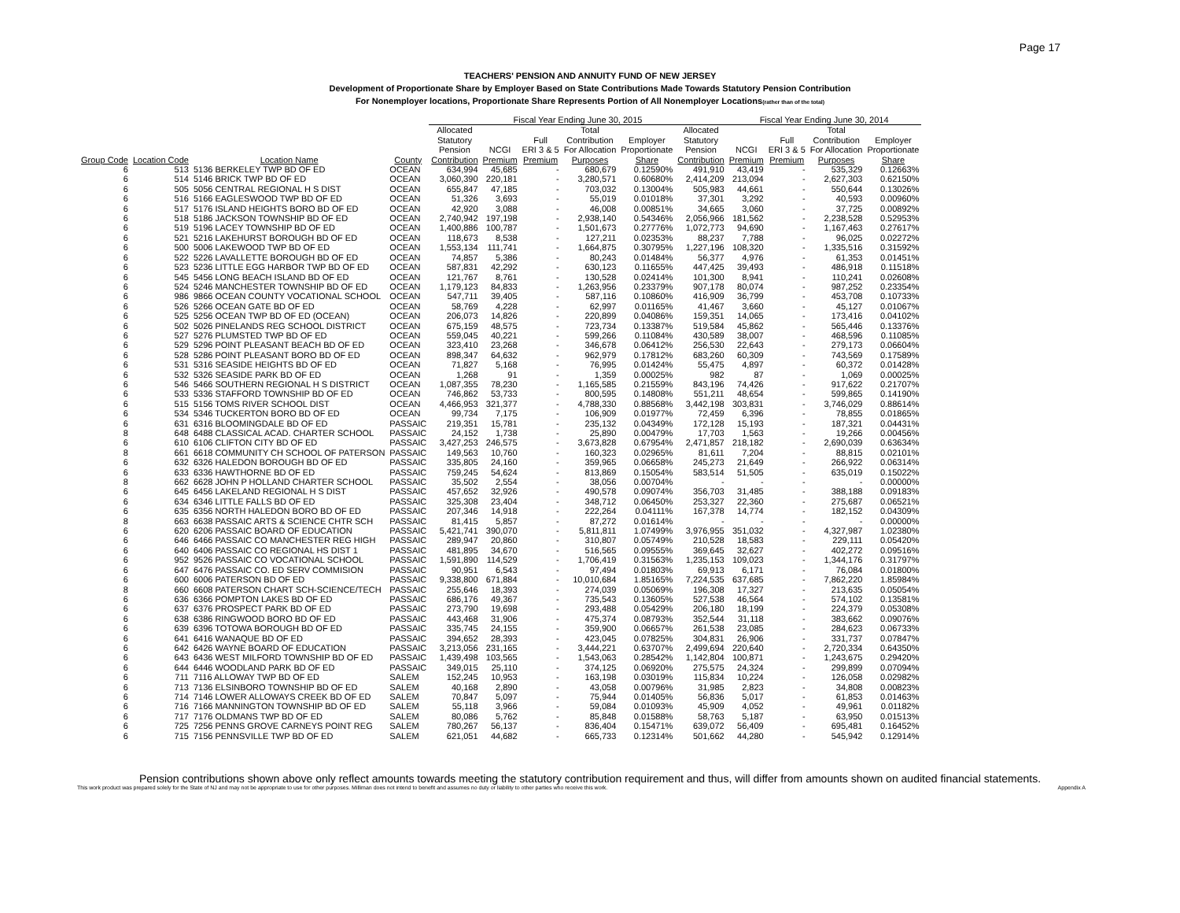Page 17
TEACHERS' PENSION AND ANNUITY FUND OF NEW JERSEY
Development of Proportionate Share by Employer Based on State Contributions Made Towards Statutory Pension Contribution
For Nonemployer locations, Proportionate Share Represents Portion of All Nonemployer Locations(rather than of the total)
| | | | | Fiscal Year Ending June 30, 2015 | | | | | | Fiscal Year Ending June 30, 2014 | | | |
| --- | --- | --- | --- | --- | --- | --- | --- | --- | --- | --- | --- | --- | --- |
| | | | | Allocated Statutory Pension | NCGI | Full ERI 3 & 5 | Total Contribution For Allocation | Employer Proportionate | Allocated Statutory Pension | NCGI | Full ERI 3 & 5 | Total Contribution For Allocation | Employer Proportionate |
| Group Code | Location Code | Location Name | County | Contribution | Premium | Premium | Purposes | Share | Contribution | Premium | Premium | Purposes | Share |
| 6 | 513 | 5136 BERKELEY TWP BD OF ED | OCEAN | 634,994 | 45,685 | - | 680,679 | 0.12590% | 491,910 | 43,419 | - | 535,329 | 0.12663% |
| 6 | 514 | 5146 BRICK TWP BD OF ED | OCEAN | 3,060,390 | 220,181 | - | 3,280,571 | 0.60680% | 2,414,209 | 213,094 | - | 2,627,303 | 0.62150% |
| 6 | 505 | 5056 CENTRAL REGIONAL H S DIST | OCEAN | 655,847 | 47,185 | - | 703,032 | 0.13004% | 505,983 | 44,661 | - | 550,644 | 0.13026% |
| 6 | 516 | 5166 EAGLESWOOD TWP BD OF ED | OCEAN | 51,326 | 3,693 | - | 55,019 | 0.01018% | 37,301 | 3,292 | - | 40,593 | 0.00960% |
| 6 | 517 | 5176 ISLAND HEIGHTS BORO BD OF ED | OCEAN | 42,920 | 3,088 | - | 46,008 | 0.00851% | 34,665 | 3,060 | - | 37,725 | 0.00892% |
| 6 | 518 | 5186 JACKSON TOWNSHIP BD OF ED | OCEAN | 2,740,942 | 197,198 | - | 2,938,140 | 0.54346% | 2,056,966 | 181,562 | - | 2,238,528 | 0.52953% |
| 6 | 519 | 5196 LACEY TOWNSHIP BD OF ED | OCEAN | 1,400,886 | 100,787 | - | 1,501,673 | 0.27776% | 1,072,773 | 94,690 | - | 1,167,463 | 0.27617% |
| 6 | 521 | 5216 LAKEHURST BOROUGH BD OF ED | OCEAN | 118,673 | 8,538 | - | 127,211 | 0.02353% | 88,237 | 7,788 | - | 96,025 | 0.02272% |
| 6 | 500 | 5006 LAKEWOOD TWP BD OF ED | OCEAN | 1,553,134 | 111,741 | - | 1,664,875 | 0.30795% | 1,227,196 | 108,320 | - | 1,335,516 | 0.31592% |
| 6 | 522 | 5226 LAVALLETTE BOROUGH BD OF ED | OCEAN | 74,857 | 5,386 | - | 80,243 | 0.01484% | 56,377 | 4,976 | - | 61,353 | 0.01451% |
| 6 | 523 | 5236 LITTLE EGG HARBOR TWP BD OF ED | OCEAN | 587,831 | 42,292 | - | 630,123 | 0.11655% | 447,425 | 39,493 | - | 486,918 | 0.11518% |
| 6 | 545 | 5456 LONG BEACH ISLAND BD OF ED | OCEAN | 121,767 | 8,761 | - | 130,528 | 0.02414% | 101,300 | 8,941 | - | 110,241 | 0.02608% |
| 6 | 524 | 5246 MANCHESTER TOWNSHIP BD OF ED | OCEAN | 1,179,123 | 84,833 | - | 1,263,956 | 0.23379% | 907,178 | 80,074 | - | 987,252 | 0.23354% |
| 6 | 986 | 9866 OCEAN COUNTY VOCATIONAL SCHOOL | OCEAN | 547,711 | 39,405 | - | 587,116 | 0.10860% | 416,909 | 36,799 | - | 453,708 | 0.10733% |
| 6 | 526 | 5266 OCEAN GATE BD OF ED | OCEAN | 58,769 | 4,228 | - | 62,997 | 0.01165% | 41,467 | 3,660 | - | 45,127 | 0.01067% |
| 6 | 525 | 5256 OCEAN TWP BD OF ED (OCEAN) | OCEAN | 206,073 | 14,826 | - | 220,899 | 0.04086% | 159,351 | 14,065 | - | 173,416 | 0.04102% |
| 6 | 502 | 5026 PINELANDS REG SCHOOL DISTRICT | OCEAN | 675,159 | 48,575 | - | 723,734 | 0.13387% | 519,584 | 45,862 | - | 565,446 | 0.13376% |
| 6 | 527 | 5276 PLUMSTED TWP BD OF ED | OCEAN | 559,045 | 40,221 | - | 599,266 | 0.11084% | 430,589 | 38,007 | - | 468,596 | 0.11085% |
| 6 | 529 | 5296 POINT PLEASANT BEACH BD OF ED | OCEAN | 323,410 | 23,268 | - | 346,678 | 0.06412% | 256,530 | 22,643 | - | 279,173 | 0.06604% |
| 6 | 528 | 5286 POINT PLEASANT BORO BD OF ED | OCEAN | 898,347 | 64,632 | - | 962,979 | 0.17812% | 683,260 | 60,309 | - | 743,569 | 0.17589% |
| 6 | 531 | 5316 SEASIDE HEIGHTS BD OF ED | OCEAN | 71,827 | 5,168 | - | 76,995 | 0.01424% | 55,475 | 4,897 | - | 60,372 | 0.01428% |
| 6 | 532 | 5326 SEASIDE PARK BD OF ED | OCEAN | 1,268 | 91 | - | 1,359 | 0.00025% | 982 | 87 | - | 1,069 | 0.00025% |
| 6 | 546 | 5466 SOUTHERN REGIONAL H S DISTRICT | OCEAN | 1,087,355 | 78,230 | - | 1,165,585 | 0.21559% | 843,196 | 74,426 | - | 917,622 | 0.21707% |
| 6 | 533 | 5336 STAFFORD TOWNSHIP BD OF ED | OCEAN | 746,862 | 53,733 | - | 800,595 | 0.14808% | 551,211 | 48,654 | - | 599,865 | 0.14190% |
| 6 | 515 | 5156 TOMS RIVER SCHOOL DIST | OCEAN | 4,466,953 | 321,377 | - | 4,788,330 | 0.88568% | 3,442,198 | 303,831 | - | 3,746,029 | 0.88614% |
| 6 | 534 | 5346 TUCKERTON BORO BD OF ED | OCEAN | 99,734 | 7,175 | - | 106,909 | 0.01977% | 72,459 | 6,396 | - | 78,855 | 0.01865% |
| 6 | 631 | 6316 BLOOMINGDALE BD OF ED | PASSAIC | 219,351 | 15,781 | - | 235,132 | 0.04349% | 172,128 | 15,193 | - | 187,321 | 0.04431% |
| 8 | 648 | 6488 CLASSICAL ACAD. CHARTER SCHOOL | PASSAIC | 24,152 | 1,738 | - | 25,890 | 0.00479% | 17,703 | 1,563 | - | 19,266 | 0.00456% |
| 6 | 610 | 6106 CLIFTON CITY BD OF ED | PASSAIC | 3,427,253 | 246,575 | - | 3,673,828 | 0.67954% | 2,471,857 | 218,182 | - | 2,690,039 | 0.63634% |
| 8 | 661 | 6618 COMMUNITY CH SCHOOL OF PATERSON | PASSAIC | 149,563 | 10,760 | - | 160,323 | 0.02965% | 81,611 | 7,204 | - | 88,815 | 0.02101% |
| 6 | 632 | 6326 HALEDON BOROUGH BD OF ED | PASSAIC | 335,805 | 24,160 | - | 359,965 | 0.06658% | 245,273 | 21,649 | - | 266,922 | 0.06314% |
| 6 | 633 | 6336 HAWTHORNE BD OF ED | PASSAIC | 759,245 | 54,624 | - | 813,869 | 0.15054% | 583,514 | 51,505 | - | 635,019 | 0.15022% |
| 8 | 662 | 6628 JOHN P HOLLAND CHARTER SCHOOL | PASSAIC | 35,502 | 2,554 | - | 38,056 | 0.00704% | - | - | - | - | 0.00000% |
| 6 | 645 | 6456 LAKELAND REGIONAL H S DIST | PASSAIC | 457,652 | 32,926 | - | 490,578 | 0.09074% | 356,703 | 31,485 | - | 388,188 | 0.09183% |
| 6 | 634 | 6346 LITTLE FALLS BD OF ED | PASSAIC | 325,308 | 23,404 | - | 348,712 | 0.06450% | 253,327 | 22,360 | - | 275,687 | 0.06521% |
| 6 | 635 | 6356 NORTH HALEDON BORO BD OF ED | PASSAIC | 207,346 | 14,918 | - | 222,264 | 0.04111% | 167,378 | 14,774 | - | 182,152 | 0.04309% |
| 8 | 663 | 6638 PASSAIC ARTS & SCIENCE CHTR SCH | PASSAIC | 81,415 | 5,857 | - | 87,272 | 0.01614% | - | - | - | - | 0.00000% |
| 6 | 620 | 6206 PASSAIC BOARD OF EDUCATION | PASSAIC | 5,421,741 | 390,070 | - | 5,811,811 | 1.07499% | 3,976,955 | 351,032 | - | 4,327,987 | 1.02380% |
| 6 | 646 | 6466 PASSAIC CO MANCHESTER REG HIGH | PASSAIC | 289,947 | 20,860 | - | 310,807 | 0.05749% | 210,528 | 18,583 | - | 229,111 | 0.05420% |
| 6 | 640 | 6406 PASSAIC CO REGIONAL HS DIST 1 | PASSAIC | 481,895 | 34,670 | - | 516,565 | 0.09555% | 369,645 | 32,627 | - | 402,272 | 0.09516% |
| 6 | 952 | 9526 PASSAIC CO VOCATIONAL SCHOOL | PASSAIC | 1,591,890 | 114,529 | - | 1,706,419 | 0.31563% | 1,235,153 | 109,023 | - | 1,344,176 | 0.31797% |
| 6 | 647 | 6476 PASSAIC CO. ED SERV COMMISION | PASSAIC | 90,951 | 6,543 | - | 97,494 | 0.01803% | 69,913 | 6,171 | - | 76,084 | 0.01800% |
| 6 | 600 | 6006 PATERSON BD OF ED | PASSAIC | 9,338,800 | 671,884 | - | 10,010,684 | 1.85165% | 7,224,535 | 637,685 | - | 7,862,220 | 1.85984% |
| 8 | 660 | 6608 PATERSON CHART SCH-SCIENCE/TECH | PASSAIC | 255,646 | 18,393 | - | 274,039 | 0.05069% | 196,308 | 17,327 | - | 213,635 | 0.05054% |
| 6 | 636 | 6366 POMPTON LAKES BD OF ED | PASSAIC | 686,176 | 49,367 | - | 735,543 | 0.13605% | 527,538 | 46,564 | - | 574,102 | 0.13581% |
| 6 | 637 | 6376 PROSPECT PARK BD OF ED | PASSAIC | 273,790 | 19,698 | - | 293,488 | 0.05429% | 206,180 | 18,199 | - | 224,379 | 0.05308% |
| 6 | 638 | 6386 RINGWOOD BORO BD OF ED | PASSAIC | 443,468 | 31,906 | - | 475,374 | 0.08793% | 352,544 | 31,118 | - | 383,662 | 0.09076% |
| 6 | 639 | 6396 TOTOWA BOROUGH BD OF ED | PASSAIC | 335,745 | 24,155 | - | 359,900 | 0.06657% | 261,538 | 23,085 | - | 284,623 | 0.06733% |
| 6 | 641 | 6416 WANAQUE BD OF ED | PASSAIC | 394,652 | 28,393 | - | 423,045 | 0.07825% | 304,831 | 26,906 | - | 331,737 | 0.07847% |
| 6 | 642 | 6426 WAYNE BOARD OF EDUCATION | PASSAIC | 3,213,056 | 231,165 | - | 3,444,221 | 0.63707% | 2,499,694 | 220,640 | - | 2,720,334 | 0.64350% |
| 6 | 643 | 6436 WEST MILFORD TOWNSHIP BD OF ED | PASSAIC | 1,439,498 | 103,565 | - | 1,543,063 | 0.28542% | 1,142,804 | 100,871 | - | 1,243,675 | 0.29420% |
| 6 | 644 | 6446 WOODLAND PARK BD OF ED | PASSAIC | 349,015 | 25,110 | - | 374,125 | 0.06920% | 275,575 | 24,324 | - | 299,899 | 0.07094% |
| 6 | 711 | 7116 ALLOWAY TWP BD OF ED | SALEM | 152,245 | 10,953 | - | 163,198 | 0.03019% | 115,834 | 10,224 | - | 126,058 | 0.02982% |
| 6 | 713 | 7136 ELSINBORO TOWNSHIP BD OF ED | SALEM | 40,168 | 2,890 | - | 43,058 | 0.00796% | 31,985 | 2,823 | - | 34,808 | 0.00823% |
| 6 | 714 | 7146 LOWER ALLOWAYS CREEK BD OF ED | SALEM | 70,847 | 5,097 | - | 75,944 | 0.01405% | 56,836 | 5,017 | - | 61,853 | 0.01463% |
| 6 | 716 | 7166 MANNINGTON TOWNSHIP BD OF ED | SALEM | 55,118 | 3,966 | - | 59,084 | 0.01093% | 45,909 | 4,052 | - | 49,961 | 0.01182% |
| 6 | 717 | 7176 OLDMANS TWP BD OF ED | SALEM | 80,086 | 5,762 | - | 85,848 | 0.01588% | 58,763 | 5,187 | - | 63,950 | 0.01513% |
| 6 | 725 | 7256 PENNS GROVE CARNEYS POINT REG | SALEM | 780,267 | 56,137 | - | 836,404 | 0.15471% | 639,072 | 56,409 | - | 695,481 | 0.16452% |
| 6 | 715 | 7156 PENNSVILLE TWP BD OF ED | SALEM | 621,051 | 44,682 | - | 665,733 | 0.12314% | 501,662 | 44,280 | - | 545,942 | 0.12914% |
Pension contributions shown above only reflect amounts towards meeting the statutory contribution requirement and thus, will differ from amounts shown on audited financial statements.
This work product was prepared solely for the State of NJ and may not be appropriate to use for other purposes. Milliman does not intend to benefit and assumes no duty or liability to other parties who receive this work. Appendix A